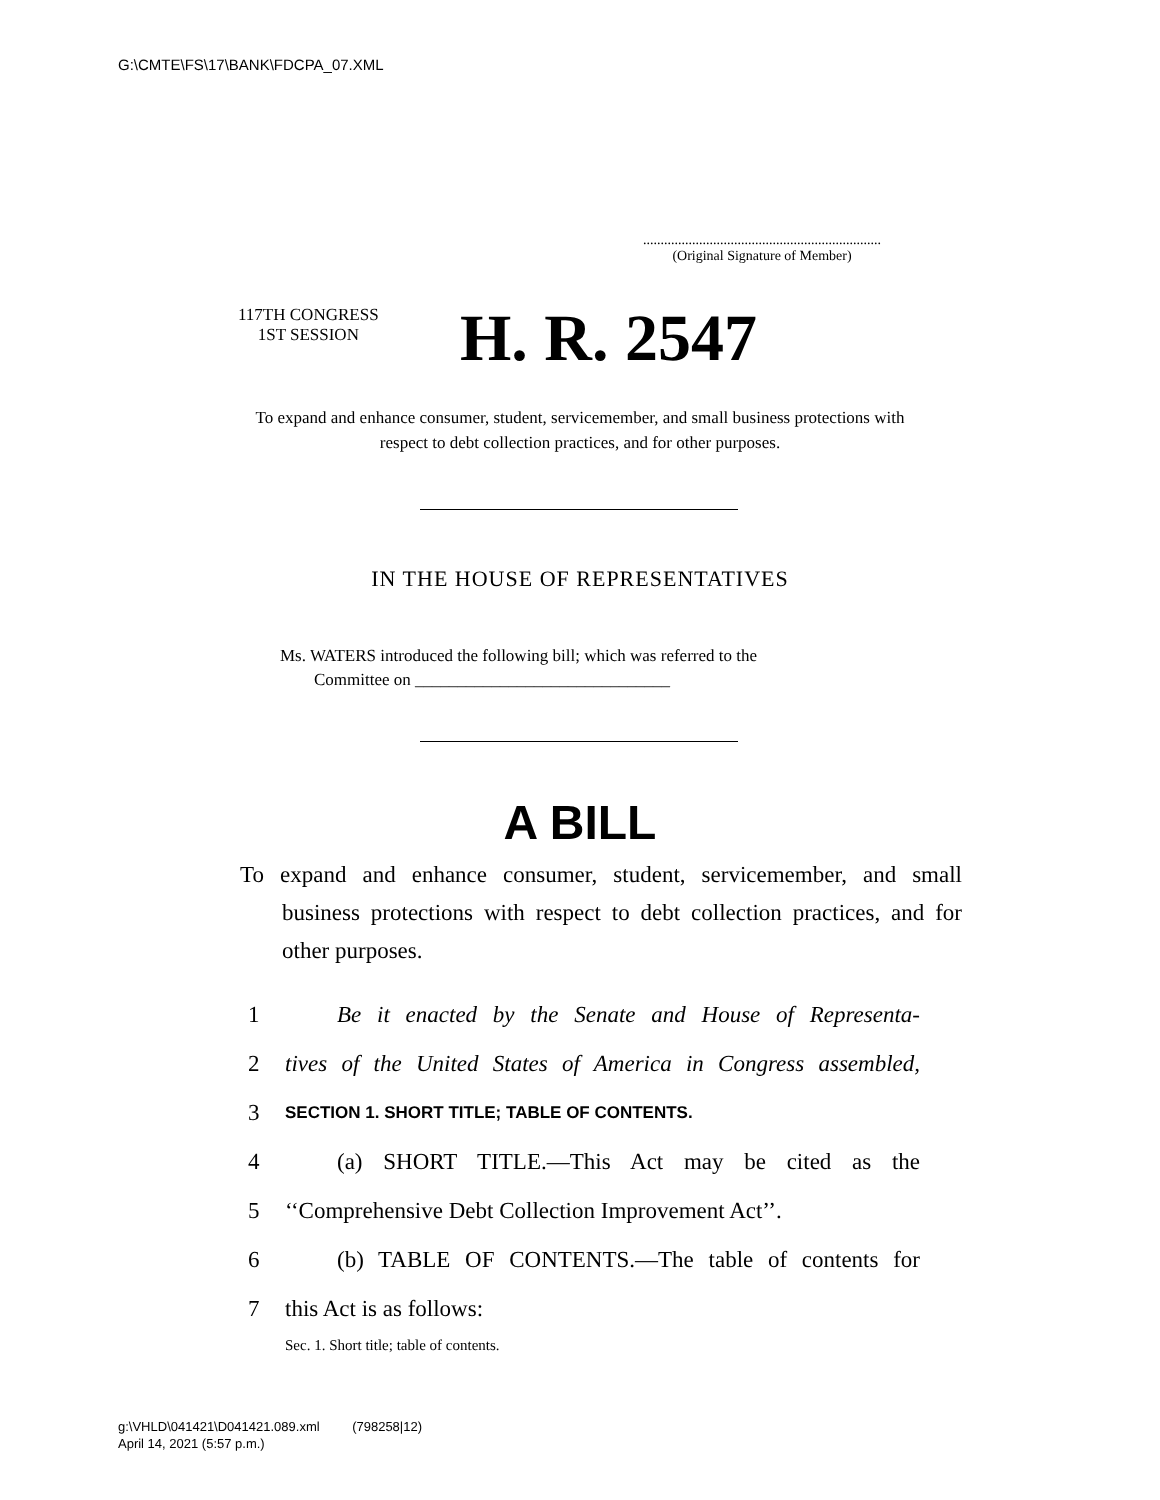G:\CMTE\FS\17\BANK\FDCPA_07.XML
....................................................................
(Original Signature of Member)
117TH CONGRESS
1ST SESSION
H. R. 2547
To expand and enhance consumer, student, servicemember, and small business protections with respect to debt collection practices, and for other purposes.
IN THE HOUSE OF REPRESENTATIVES
Ms. WATERS introduced the following bill; which was referred to the
Committee on ______________________________
A BILL
To expand and enhance consumer, student, servicemember, and small business protections with respect to debt collection practices, and for other purposes.
1 Be it enacted by the Senate and House of Representa-
2 tives of the United States of America in Congress assembled,
3 SECTION 1. SHORT TITLE; TABLE OF CONTENTS.
4 (a) SHORT TITLE.—This Act may be cited as the
5 ‘‘Comprehensive Debt Collection Improvement Act’’.
6 (b) TABLE OF CONTENTS.—The table of contents for
7 this Act is as follows:
Sec. 1. Short title; table of contents.
g:\VHLD\041421\D041421.089.xml (798258|12)
April 14, 2021 (5:57 p.m.)